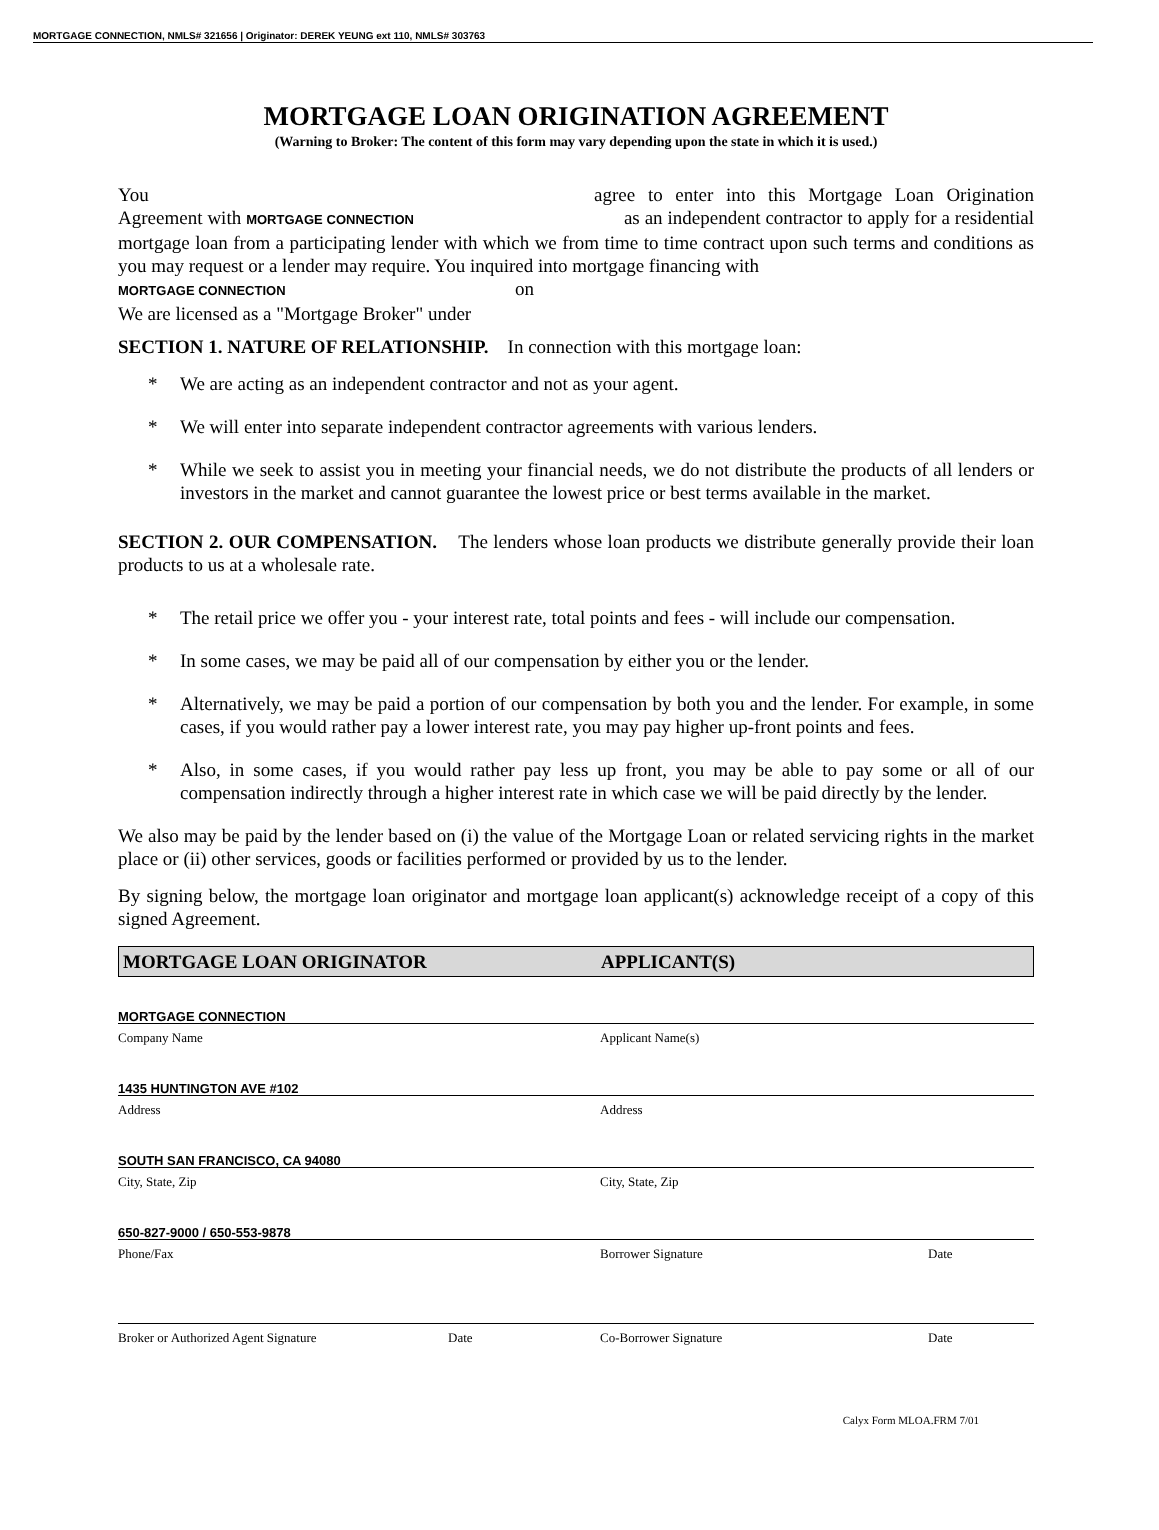MORTGAGE CONNECTION, NMLS# 321656 | Originator: DEREK YEUNG ext 110, NMLS# 303763
MORTGAGE LOAN ORIGINATION AGREEMENT
(Warning to Broker: The content of this form may vary depending upon the state in which it is used.)
You agree to enter into this Mortgage Loan Origination Agreement with MORTGAGE CONNECTION as an independent contractor to apply for a residential mortgage loan from a participating lender with which we from time to time contract upon such terms and conditions as you may request or a lender may require. You inquired into mortgage financing with
MORTGAGE CONNECTION on
We are licensed as a "Mortgage Broker" under
SECTION 1. NATURE OF RELATIONSHIP. In connection with this mortgage loan:
* We are acting as an independent contractor and not as your agent.
* We will enter into separate independent contractor agreements with various lenders.
* While we seek to assist you in meeting your financial needs, we do not distribute the products of all lenders or investors in the market and cannot guarantee the lowest price or best terms available in the market.
SECTION 2. OUR COMPENSATION. The lenders whose loan products we distribute generally provide their loan products to us at a wholesale rate.
* The retail price we offer you - your interest rate, total points and fees - will include our compensation.
* In some cases, we may be paid all of our compensation by either you or the lender.
* Alternatively, we may be paid a portion of our compensation by both you and the lender. For example, in some cases, if you would rather pay a lower interest rate, you may pay higher up-front points and fees.
* Also, in some cases, if you would rather pay less up front, you may be able to pay some or all of our compensation indirectly through a higher interest rate in which case we will be paid directly by the lender.
We also may be paid by the lender based on (i) the value of the Mortgage Loan or related servicing rights in the market place or (ii) other services, goods or facilities performed or provided by us to the lender.
By signing below, the mortgage loan originator and mortgage loan applicant(s) acknowledge receipt of a copy of this signed Agreement.
MORTGAGE LOAN ORIGINATOR APPLICANT(S)
MORTGAGE CONNECTION
Company Name Applicant Name(s)
1435 HUNTINGTON AVE #102
Address Address
SOUTH SAN FRANCISCO, CA 94080
City, State, Zip City, State, Zip
650-827-9000 / 650-553-9878
Phone/Fax Borrower Signature Date
Broker or Authorized Agent Signature Date Co-Borrower Signature Date
Calyx Form MLOA.FRM 7/01